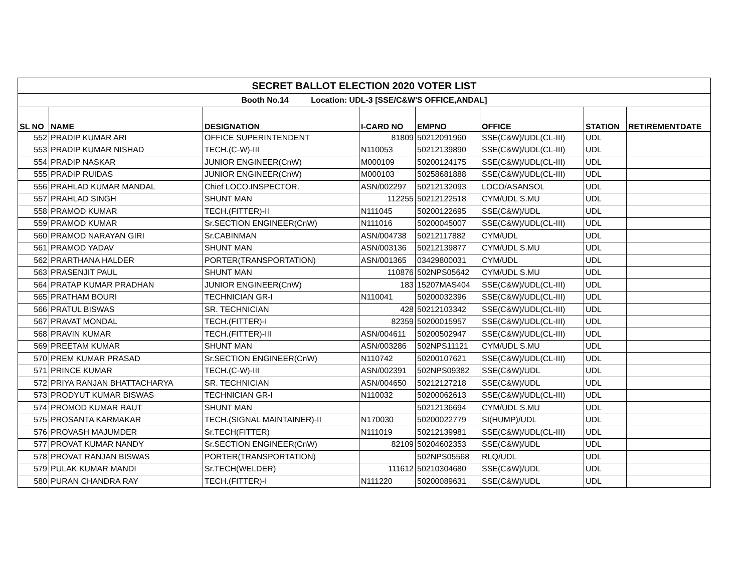| SECRET BALLOT ELECTION 2020 VOTER LIST | | | | | | | |
| Booth No.14 Location: UDL-3 [SSE/C&W'S OFFICE,ANDAL] | | | | | | | |
| SL NO | NAME | DESIGNATION | I-CARD NO | EMPNO | OFFICE | STATION | RETIREMENTDATE |
| 552 | PRADIP KUMAR ARI | OFFICE SUPERINTENDENT | 81809 | 50212091960 | SSE(C&W)/UDL(CL-III) | UDL | |
| 553 | PRADIP KUMAR NISHAD | TECH.(C-W)-III | N110053 | 50212139890 | SSE(C&W)/UDL(CL-III) | UDL | |
| 554 | PRADIP NASKAR | JUNIOR ENGINEER(CnW) | M000109 | 50200124175 | SSE(C&W)/UDL(CL-III) | UDL | |
| 555 | PRADIP RUIDAS | JUNIOR ENGINEER(CnW) | M000103 | 50258681888 | SSE(C&W)/UDL(CL-III) | UDL | |
| 556 | PRAHLAD KUMAR MANDAL | Chief LOCO.INSPECTOR. | ASN/002297 | 50212132093 | LOCO/ASANSOL | UDL | |
| 557 | PRAHLAD SINGH | SHUNT MAN | 112255 | 50212122518 | CYM/UDL S.MU | UDL | |
| 558 | PRAMOD KUMAR | TECH.(FITTER)-II | N111045 | 50200122695 | SSE(C&W)/UDL | UDL | |
| 559 | PRAMOD KUMAR | Sr.SECTION ENGINEER(CnW) | N111016 | 50200045007 | SSE(C&W)/UDL(CL-III) | UDL | |
| 560 | PRAMOD NARAYAN GIRI | Sr.CABINMAN | ASN/004738 | 50212117882 | CYM/UDL | UDL | |
| 561 | PRAMOD YADAV | SHUNT MAN | ASN/003136 | 50212139877 | CYM/UDL S.MU | UDL | |
| 562 | PRARTHANA HALDER | PORTER(TRANSPORTATION) | ASN/001365 | 03429800031 | CYM/UDL | UDL | |
| 563 | PRASENJIT PAUL | SHUNT MAN | 110876 | 502NPS05642 | CYM/UDL S.MU | UDL | |
| 564 | PRATAP KUMAR PRADHAN | JUNIOR ENGINEER(CnW) | 183 | 15207MAS404 | SSE(C&W)/UDL(CL-III) | UDL | |
| 565 | PRATHAM BOURI | TECHNICIAN GR-I | N110041 | 50200032396 | SSE(C&W)/UDL(CL-III) | UDL | |
| 566 | PRATUL BISWAS | SR. TECHNICIAN | 428 | 50212103342 | SSE(C&W)/UDL(CL-III) | UDL | |
| 567 | PRAVAT MONDAL | TECH.(FITTER)-I | 82359 | 50200015957 | SSE(C&W)/UDL(CL-III) | UDL | |
| 568 | PRAVIN KUMAR | TECH.(FITTER)-III | ASN/004611 | 50200502947 | SSE(C&W)/UDL(CL-III) | UDL | |
| 569 | PREETAM KUMAR | SHUNT MAN | ASN/003286 | 502NPS11121 | CYM/UDL S.MU | UDL | |
| 570 | PREM KUMAR PRASAD | Sr.SECTION ENGINEER(CnW) | N110742 | 50200107621 | SSE(C&W)/UDL(CL-III) | UDL | |
| 571 | PRINCE KUMAR | TECH.(C-W)-III | ASN/002391 | 502NPS09382 | SSE(C&W)/UDL | UDL | |
| 572 | PRIYA RANJAN BHATTACHARYA | SR. TECHNICIAN | ASN/004650 | 50212127218 | SSE(C&W)/UDL | UDL | |
| 573 | PRODYUT KUMAR BISWAS | TECHNICIAN GR-I | N110032 | 50200062613 | SSE(C&W)/UDL(CL-III) | UDL | |
| 574 | PROMOD KUMAR RAUT | SHUNT MAN | | 50212136694 | CYM/UDL S.MU | UDL | |
| 575 | PROSANTA KARMAKAR | TECH.(SIGNAL MAINTAINER)-II | N170030 | 50200022779 | SI(HUMP)/UDL | UDL | |
| 576 | PROVASH MAJUMDER | Sr.TECH(FITTER) | N111019 | 50212139981 | SSE(C&W)/UDL(CL-III) | UDL | |
| 577 | PROVAT KUMAR NANDY | Sr.SECTION ENGINEER(CnW) | 82109 | 50204602353 | SSE(C&W)/UDL | UDL | |
| 578 | PROVAT RANJAN BISWAS | PORTER(TRANSPORTATION) | | 502NPS05568 | RLQ/UDL | UDL | |
| 579 | PULAK KUMAR MANDI | Sr.TECH(WELDER) | 111612 | 50210304680 | SSE(C&W)/UDL | UDL | |
| 580 | PURAN CHANDRA RAY | TECH.(FITTER)-I | N111220 | 50200089631 | SSE(C&W)/UDL | UDL | |